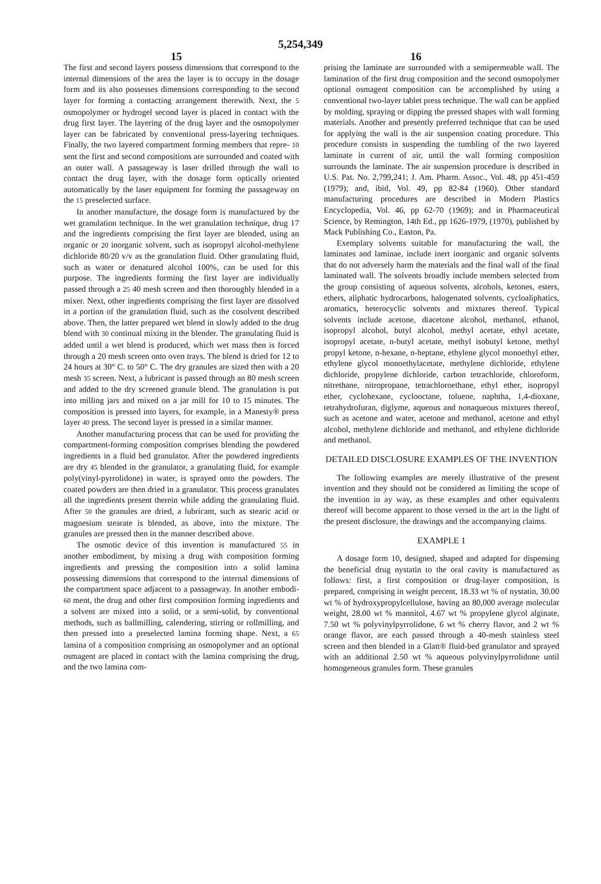5,254,349
15 16
The first and second layers possess dimensions that correspond to the internal dimensions of the area the layer is to occupy in the dosage form and its also possesses dimensions corresponding to the second layer for forming a contacting arrangement therewith. Next, the 5 osmopolymer or hydrogel second layer is placed in contact with the drug first layer. The layering of the drug layer and the osmopolymer layer can be fabricated by conventional press-layering techniques. Finally, the two layered compartment forming members that repre- 10 sent the first and second compositions are surrounded and coated with an outer wall. A passageway is laser drilled through the wall to contact the drug layer, with the dosage form optically oriented automatically by the laser equipment for forming the passageway on the 15 preselected surface.
In another manufacture, the dosage form is manufactured by the wet granulation technique. In the wet granulation technique, drug 17 and the ingredients comprising the first layer are blended, using an organic or 20 inorganic solvent, such as isopropyl alcohol-methylene dichloride 80/20 v/v as the granulation fluid. Other granulating fluid, such as water or denatured alcohol 100%, can be used for this purpose. The ingredients forming the first layer are individually passed through a 25 40 mesh screen and then thoroughly blended in a mixer. Next, other ingredients comprising the first layer are dissolved in a portion of the granulation fluid, such as the cosolvent described above. Then, the latter prepared wet blend in slowly added to the drug blend with 30 continual mixing in the blender. The granulating fluid is added until a wet blend is produced, which wet mass then is forced through a 20 mesh screen onto oven trays. The blend is dried for 12 to 24 hours at 30° C. to 50° C. The dry granules are sized then with a 20 mesh 35 screen. Next, a lubricant is passed through an 80 mesh screen and added to the dry screened granule blend. The granulation is put into milling jars and mixed on a jar mill for 10 to 15 minutes. The composition is pressed into layers, for example, in a Manesty® press layer 40 press. The second layer is pressed in a similar manner.
Another manufacturing process that can be used for providing the compartment-forming composition comprises blending the powdered ingredients in a fluid bed granulator. After the powdered ingredients are dry 45 blended in the granulator, a granulating fluid, for example poly(vinyl-pyrrolidone) in water, is sprayed onto the powders. The coated powders are then dried in a granulator. This process granulates all the ingredients present therein while adding the granulating fluid. After 50 the granules are dried, a lubricant, such as stearic acid or magnesium stearate is blended, as above, into the mixture. The granules are pressed then in the manner described above.
The osmotic device of this invention is manufactured 55 in another embodiment, by mixing a drug with composition forming ingredients and pressing the composition into a solid lamina possessing dimensions that correspond to the internal dimensions of the compartment space adjacent to a passageway. In another embodi- 60 ment, the drug and other first composition forming ingredients and a solvent are mixed into a solid, or a semi-solid, by conventional methods, such as ballmilling, calendering, stirring or rollmilling, and then pressed into a preselected lamina forming shape. Next, a 65 lamina of a composition comprising an osmopolymer and an optional osmagent are placed in contact with the lamina comprising the drug, and the two lamina com-
prising the laminate are surrounded with a semipermeable wall. The lamination of the first drug composition and the second osmopolymer optional osmagent composition can be accomplished by using a conventional two-layer tablet press technique. The wall can be applied by molding, spraying or dipping the pressed shapes with wall forming materials. Another and presently preferred technique that can be used for applying the wall is the air suspension coating procedure. This procedure consists in suspending the tumbling of the two layered laminate in current of air, until the wall forming composition surrounds the laminate. The air suspension procedure is described in U.S. Pat. No. 2,799,241; J. Am. Pharm. Assoc., Vol. 48, pp 451-459 (1979); and, ibid, Vol. 49, pp 82-84 (1960). Other standard manufacturing procedures are described in Modern Plastics Encyclopedia, Vol. 46, pp 62-70 (1969); and in Pharmaceutical Science, by Remington, 14th Ed., pp 1626-1979, (1970), published by Mack Publishing Co., Easton, Pa.
Exemplary solvents suitable for manufacturing the wall, the laminates and laminae, include inert inorganic and organic solvents that do not adversely harm the materials and the final wall of the final laminated wall. The solvents broadly include members selected from the group consisting of aqueous solvents, alcohols, ketones, esters, ethers, aliphatic hydrocarbons, halogenated solvents, cycloaliphatics, aromatics, heterocyclic solvents and mixtures thereof. Typical solvents include acetone, diacetone alcohol, methanol, ethanol, isopropyl alcohol, butyl alcohol, methyl acetate, ethyl acetate, isopropyl acetate, n-butyl acetate, methyl isobutyl ketone, methyl propyl ketone, n-hexane, n-heptane, ethylene glycol monoethyl ether, ethylene glycol monoethylacetate, methylene dichloride, ethylene dichloride, propylene dichloride, carbon tetrachloride, chloroform, nitrethane, nitropropane, tetrachloroethane, ethyl ether, isopropyl ether, cyclohexane, cyclooctane, toluene, naphtha, 1,4-dioxane, tetrahydrofuran, diglyme, aqueous and nonaqueous mixtures thereof, such as acetone and water, acetone and methanol, acetone and ethyl alcohol, methylene dichloride and methanol, and ethylene dichloride and methanol.
DETAILED DISCLOSURE EXAMPLES OF THE INVENTION
The following examples are merely illustrative of the present invention and they should not be considered as limiting the scope of the invention in ay way, as these examples and other equivalents thereof will become apparent to those versed in the art in the light of the present disclosure, the drawings and the accompanying claims.
EXAMPLE 1
A dosage form 10, designed, shaped and adapted for dispensing the beneficial drug nystatin to the oral cavity is manufactured as follows: first, a first composition or drug-layer composition, is prepared, comprising in weight percent, 18.33 wt % of nystatin, 30.00 wt % of hydroxypropylcellulose, having an 80,000 average molecular weight, 28.00 wt % mannitol, 4.67 wt % propylene glycol alginate, 7.50 wt % polyvinylpyrrolidone, 6 wt % cherry flavor, and 2 wt % orange flavor, are each passed through a 40-mesh stainless steel screen and then blended in a Glatt® fluid-bed granulator and sprayed with an additional 2.50 wt % aqueous polyvinylpyrrolidone until homogeneous granules form. These granules